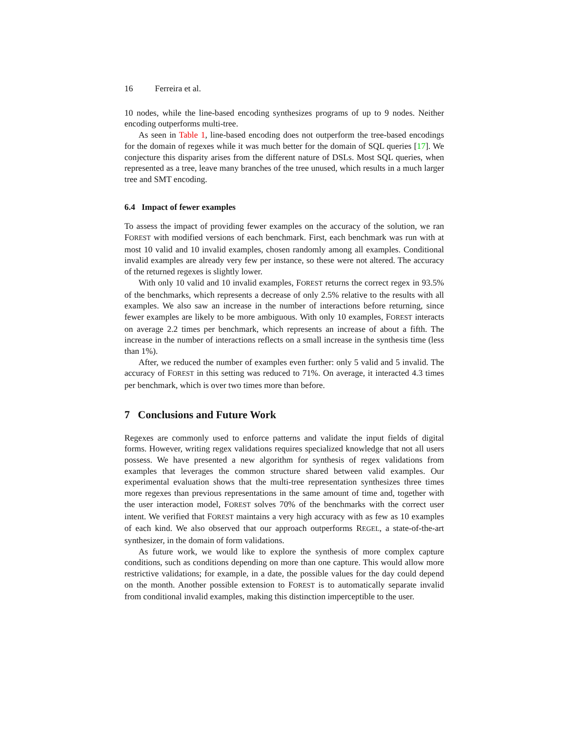16 Ferreira et al.
10 nodes, while the line-based encoding synthesizes programs of up to 9 nodes. Neither encoding outperforms multi-tree.
As seen in Table 1, line-based encoding does not outperform the tree-based encodings for the domain of regexes while it was much better for the domain of SQL queries [17]. We conjecture this disparity arises from the different nature of DSLs. Most SQL queries, when represented as a tree, leave many branches of the tree unused, which results in a much larger tree and SMT encoding.
6.4 Impact of fewer examples
To assess the impact of providing fewer examples on the accuracy of the solution, we ran FOREST with modified versions of each benchmark. First, each benchmark was run with at most 10 valid and 10 invalid examples, chosen randomly among all examples. Conditional invalid examples are already very few per instance, so these were not altered. The accuracy of the returned regexes is slightly lower.
With only 10 valid and 10 invalid examples, FOREST returns the correct regex in 93.5% of the benchmarks, which represents a decrease of only 2.5% relative to the results with all examples. We also saw an increase in the number of interactions before returning, since fewer examples are likely to be more ambiguous. With only 10 examples, FOREST interacts on average 2.2 times per benchmark, which represents an increase of about a fifth. The increase in the number of interactions reflects on a small increase in the synthesis time (less than 1%).
After, we reduced the number of examples even further: only 5 valid and 5 invalid. The accuracy of FOREST in this setting was reduced to 71%. On average, it interacted 4.3 times per benchmark, which is over two times more than before.
7 Conclusions and Future Work
Regexes are commonly used to enforce patterns and validate the input fields of digital forms. However, writing regex validations requires specialized knowledge that not all users possess. We have presented a new algorithm for synthesis of regex validations from examples that leverages the common structure shared between valid examples. Our experimental evaluation shows that the multi-tree representation synthesizes three times more regexes than previous representations in the same amount of time and, together with the user interaction model, FOREST solves 70% of the benchmarks with the correct user intent. We verified that FOREST maintains a very high accuracy with as few as 10 examples of each kind. We also observed that our approach outperforms REGEL, a state-of-the-art synthesizer, in the domain of form validations.
As future work, we would like to explore the synthesis of more complex capture conditions, such as conditions depending on more than one capture. This would allow more restrictive validations; for example, in a date, the possible values for the day could depend on the month. Another possible extension to FOREST is to automatically separate invalid from conditional invalid examples, making this distinction imperceptible to the user.